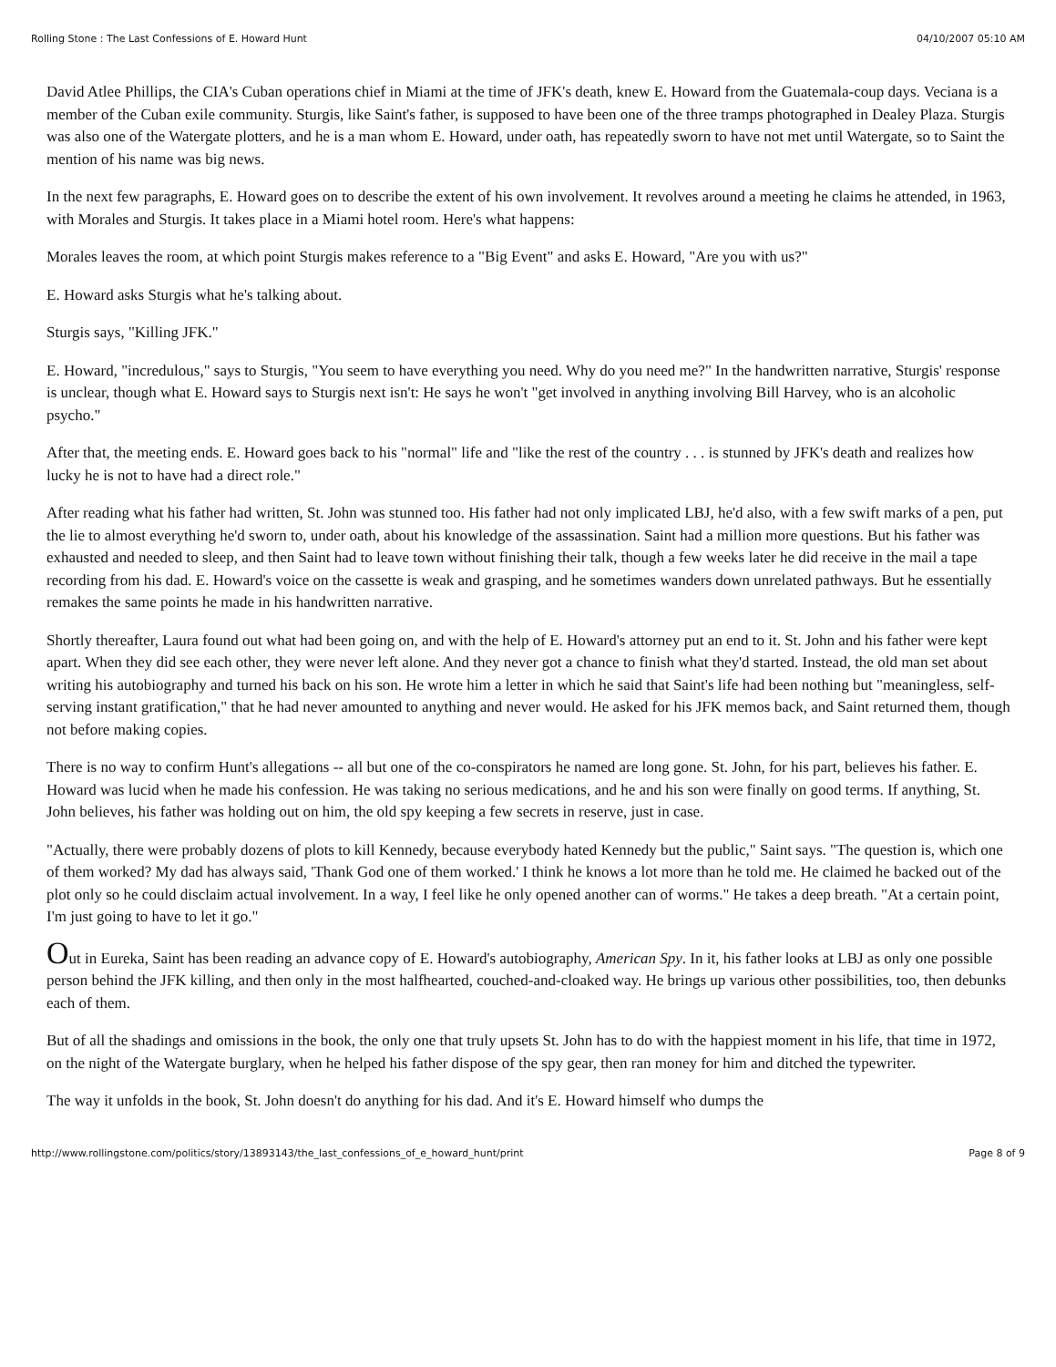Rolling Stone : The Last Confessions of E. Howard Hunt 04/10/2007 05:10 AM
David Atlee Phillips, the CIA's Cuban operations chief in Miami at the time of JFK's death, knew E. Howard from the Guatemala-coup days. Veciana is a member of the Cuban exile community. Sturgis, like Saint's father, is supposed to have been one of the three tramps photographed in Dealey Plaza. Sturgis was also one of the Watergate plotters, and he is a man whom E. Howard, under oath, has repeatedly sworn to have not met until Watergate, so to Saint the mention of his name was big news.
In the next few paragraphs, E. Howard goes on to describe the extent of his own involvement. It revolves around a meeting he claims he attended, in 1963, with Morales and Sturgis. It takes place in a Miami hotel room. Here's what happens:
Morales leaves the room, at which point Sturgis makes reference to a "Big Event" and asks E. Howard, "Are you with us?"
E. Howard asks Sturgis what he's talking about.
Sturgis says, "Killing JFK."
E. Howard, "incredulous," says to Sturgis, "You seem to have everything you need. Why do you need me?" In the handwritten narrative, Sturgis' response is unclear, though what E. Howard says to Sturgis next isn't: He says he won't "get involved in anything involving Bill Harvey, who is an alcoholic psycho."
After that, the meeting ends. E. Howard goes back to his "normal" life and "like the rest of the country . . . is stunned by JFK's death and realizes how lucky he is not to have had a direct role."
After reading what his father had written, St. John was stunned too. His father had not only implicated LBJ, he'd also, with a few swift marks of a pen, put the lie to almost everything he'd sworn to, under oath, about his knowledge of the assassination. Saint had a million more questions. But his father was exhausted and needed to sleep, and then Saint had to leave town without finishing their talk, though a few weeks later he did receive in the mail a tape recording from his dad. E. Howard's voice on the cassette is weak and grasping, and he sometimes wanders down unrelated pathways. But he essentially remakes the same points he made in his handwritten narrative.
Shortly thereafter, Laura found out what had been going on, and with the help of E. Howard's attorney put an end to it. St. John and his father were kept apart. When they did see each other, they were never left alone. And they never got a chance to finish what they'd started. Instead, the old man set about writing his autobiography and turned his back on his son. He wrote him a letter in which he said that Saint's life had been nothing but "meaningless, self-serving instant gratification," that he had never amounted to anything and never would. He asked for his JFK memos back, and Saint returned them, though not before making copies.
There is no way to confirm Hunt's allegations -- all but one of the co-conspirators he named are long gone. St. John, for his part, believes his father. E. Howard was lucid when he made his confession. He was taking no serious medications, and he and his son were finally on good terms. If anything, St. John believes, his father was holding out on him, the old spy keeping a few secrets in reserve, just in case.
"Actually, there were probably dozens of plots to kill Kennedy, because everybody hated Kennedy but the public," Saint says. "The question is, which one of them worked? My dad has always said, 'Thank God one of them worked.' I think he knows a lot more than he told me. He claimed he backed out of the plot only so he could disclaim actual involvement. In a way, I feel like he only opened another can of worms." He takes a deep breath. "At a certain point, I'm just going to have to let it go."
Out in Eureka, Saint has been reading an advance copy of E. Howard's autobiography, American Spy. In it, his father looks at LBJ as only one possible person behind the JFK killing, and then only in the most halfhearted, couched-and-cloaked way. He brings up various other possibilities, too, then debunks each of them.
But of all the shadings and omissions in the book, the only one that truly upsets St. John has to do with the happiest moment in his life, that time in 1972, on the night of the Watergate burglary, when he helped his father dispose of the spy gear, then ran money for him and ditched the typewriter.
The way it unfolds in the book, St. John doesn't do anything for his dad. And it's E. Howard himself who dumps the
http://www.rollingstone.com/politics/story/13893143/the_last_confessions_of_e_howard_hunt/print Page 8 of 9